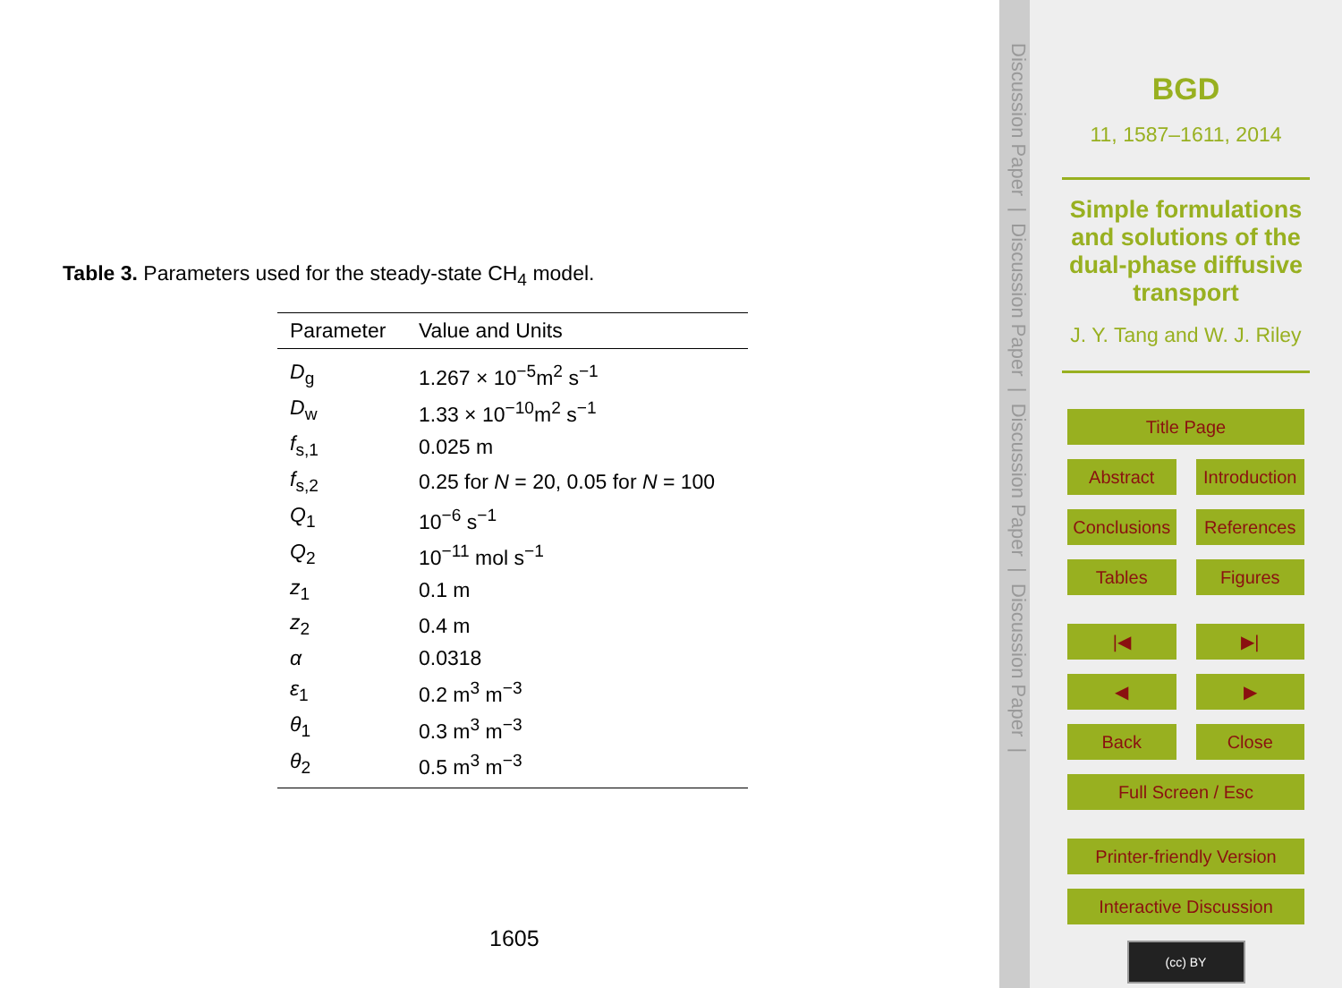Table 3. Parameters used for the steady-state CH<sub>4</sub> model.
| Parameter | Value and Units |
| --- | --- |
| D<sub>g</sub> | 1.267 × 10<sup>−5</sup>m<sup>2</sup> s<sup>−1</sup> |
| D<sub>w</sub> | 1.33 × 10<sup>−10</sup>m<sup>2</sup> s<sup>−1</sup> |
| f<sub>s,1</sub> | 0.025 m |
| f<sub>s,2</sub> | 0.25 for N = 20, 0.05 for N = 100 |
| Q<sub>1</sub> | 10<sup>−6</sup> s<sup>−1</sup> |
| Q<sub>2</sub> | 10<sup>−11</sup> mol s<sup>−1</sup> |
| z<sub>1</sub> | 0.1 m |
| z<sub>2</sub> | 0.4 m |
| α | 0.0318 |
| ε<sub>1</sub> | 0.2 m<sup>3</sup> m<sup>−3</sup> |
| θ<sub>1</sub> | 0.3 m<sup>3</sup> m<sup>−3</sup> |
| θ<sub>2</sub> | 0.5 m<sup>3</sup> m<sup>−3</sup> |
1605
Discussion Paper | Discussion Paper | Discussion Paper | Discussion Paper |
BGD
11, 1587–1611, 2014
Simple formulations and solutions of the dual-phase diffusive transport
J. Y. Tang and W. J. Riley
Title Page
Abstract Introduction
Conclusions References
Tables Figures
|◀ ▶|
◀ ▶
Back Close
Full Screen / Esc
Printer-friendly Version
Interactive Discussion
(cc) BY